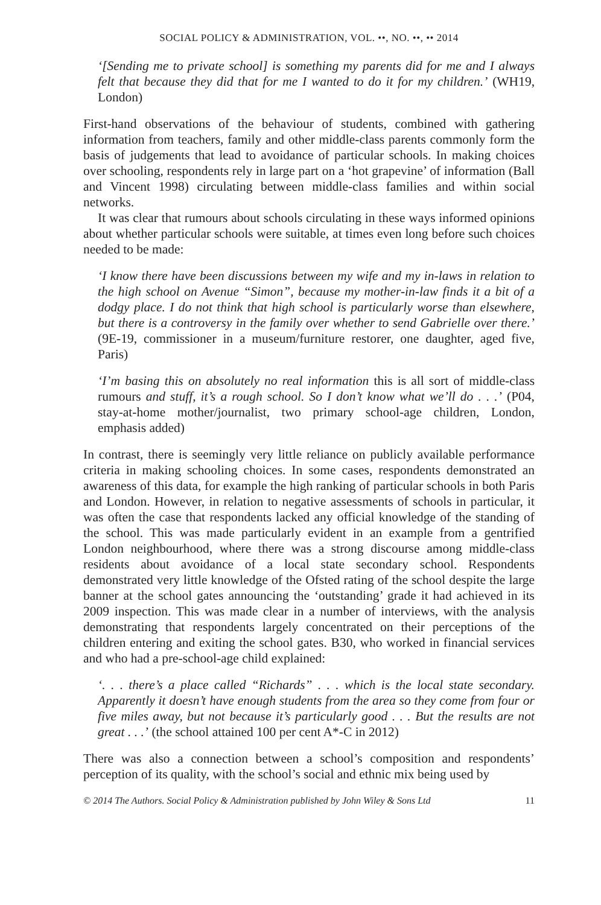SOCIAL POLICY & ADMINISTRATION, VOL. ••, NO. ••, •• 2014
‘[Sending me to private school] is something my parents did for me and I always felt that because they did that for me I wanted to do it for my children.’ (WH19, London)
First-hand observations of the behaviour of students, combined with gathering information from teachers, family and other middle-class parents commonly form the basis of judgements that lead to avoidance of particular schools. In making choices over schooling, respondents rely in large part on a ‘hot grapevine’ of information (Ball and Vincent 1998) circulating between middle-class families and within social networks.
It was clear that rumours about schools circulating in these ways informed opinions about whether particular schools were suitable, at times even long before such choices needed to be made:
‘I know there have been discussions between my wife and my in-laws in relation to the high school on Avenue “Simon”, because my mother-in-law finds it a bit of a dodgy place. I do not think that high school is particularly worse than elsewhere, but there is a controversy in the family over whether to send Gabrielle over there.’ (9E-19, commissioner in a museum/furniture restorer, one daughter, aged five, Paris)
‘I’m basing this on absolutely no real information this is all sort of middle-class rumours and stuff, it’s a rough school. So I don’t know what we’ll do . . .’ (P04, stay-at-home mother/journalist, two primary school-age children, London, emphasis added)
In contrast, there is seemingly very little reliance on publicly available performance criteria in making schooling choices. In some cases, respondents demonstrated an awareness of this data, for example the high ranking of particular schools in both Paris and London. However, in relation to negative assessments of schools in particular, it was often the case that respondents lacked any official knowledge of the standing of the school. This was made particularly evident in an example from a gentrified London neighbourhood, where there was a strong discourse among middle-class residents about avoidance of a local state secondary school. Respondents demonstrated very little knowledge of the Ofsted rating of the school despite the large banner at the school gates announcing the ‘outstanding’ grade it had achieved in its 2009 inspection. This was made clear in a number of interviews, with the analysis demonstrating that respondents largely concentrated on their perceptions of the children entering and exiting the school gates. B30, who worked in financial services and who had a pre-school-age child explained:
‘. . . there’s a place called “Richards” . . . which is the local state secondary. Apparently it doesn’t have enough students from the area so they come from four or five miles away, but not because it’s particularly good . . . But the results are not great . . .’ (the school attained 100 per cent A*-C in 2012)
There was also a connection between a school’s composition and respondents’ perception of its quality, with the school’s social and ethnic mix being used by
© 2014 The Authors. Social Policy & Administration published by John Wiley & Sons Ltd 11